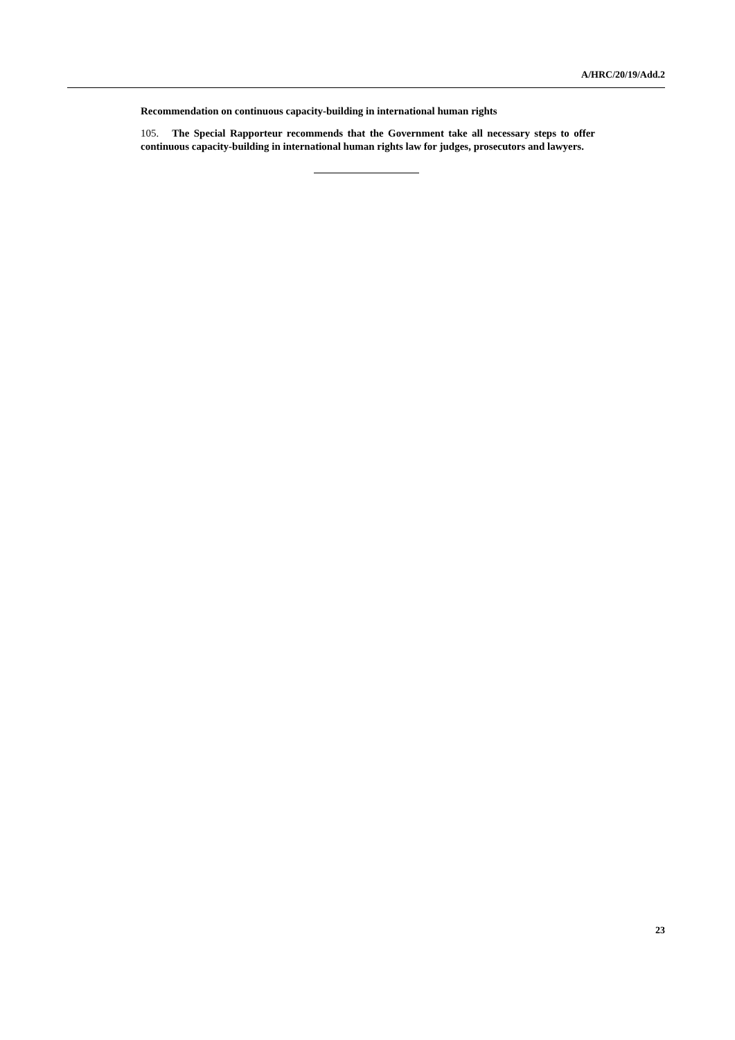A/HRC/20/19/Add.2
Recommendation on continuous capacity-building in international human rights
105. The Special Rapporteur recommends that the Government take all necessary steps to offer continuous capacity-building in international human rights law for judges, prosecutors and lawyers.
23